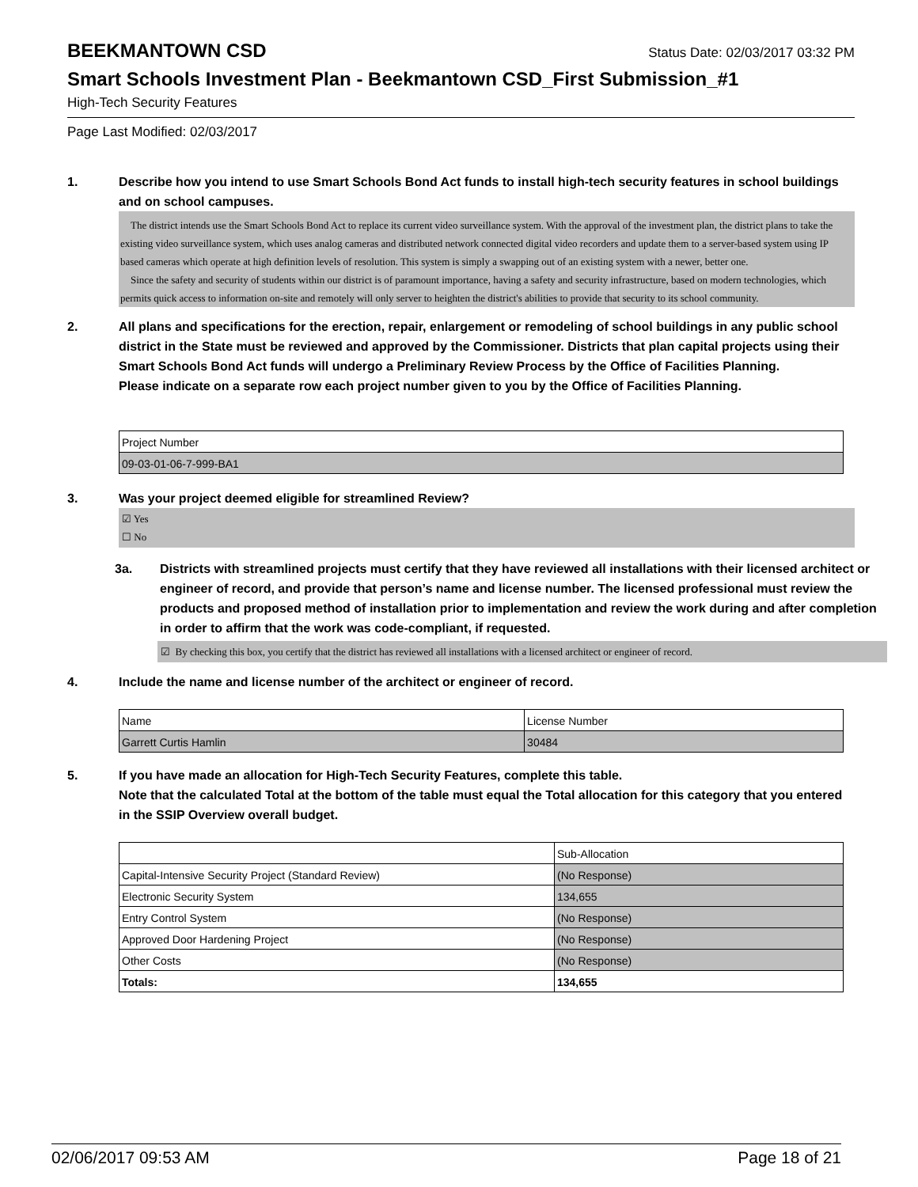BEEKMANTOWN CSD Status Date: 02/03/2017 03:32 PM
Smart Schools Investment Plan - Beekmantown CSD_First Submission_#1
High-Tech Security Features
Page Last Modified: 02/03/2017
1. Describe how you intend to use Smart Schools Bond Act funds to install high-tech security features in school buildings and on school campuses.
The district intends use the Smart Schools Bond Act to replace its current video surveillance system. With the approval of the investment plan, the district plans to take the existing video surveillance system, which uses analog cameras and distributed network connected digital video recorders and update them to a server-based system using IP based cameras which operate at high definition levels of resolution. This system is simply a swapping out of an existing system with a newer, better one.
Since the safety and security of students within our district is of paramount importance, having a safety and security infrastructure, based on modern technologies, which permits quick access to information on-site and remotely will only server to heighten the district's abilities to provide that security to its school community.
2. All plans and specifications for the erection, repair, enlargement or remodeling of school buildings in any public school district in the State must be reviewed and approved by the Commissioner. Districts that plan capital projects using their Smart Schools Bond Act funds will undergo a Preliminary Review Process by the Office of Facilities Planning.
Please indicate on a separate row each project number given to you by the Office of Facilities Planning.
| Project Number |
| 09-03-01-06-7-999-BA1 |
3. Was your project deemed eligible for streamlined Review?
☑ Yes
☐ No
3a. Districts with streamlined projects must certify that they have reviewed all installations with their licensed architect or engineer of record, and provide that person’s name and license number. The licensed professional must review the products and proposed method of installation prior to implementation and review the work during and after completion in order to affirm that the work was code-compliant, if requested.
☑ By checking this box, you certify that the district has reviewed all installations with a licensed architect or engineer of record.
4. Include the name and license number of the architect or engineer of record.
| Name | License Number |
| Garrett Curtis Hamlin | 30484 |
5. If you have made an allocation for High-Tech Security Features, complete this table.
Note that the calculated Total at the bottom of the table must equal the Total allocation for this category that you entered in the SSIP Overview overall budget.
| | Sub-Allocation |
| Capital-Intensive Security Project (Standard Review) | (No Response) |
| Electronic Security System | 134,655 |
| Entry Control System | (No Response) |
| Approved Door Hardening Project | (No Response) |
| Other Costs | (No Response) |
| Totals: | 134,655 |
02/06/2017 09:53 AM Page 18 of 21